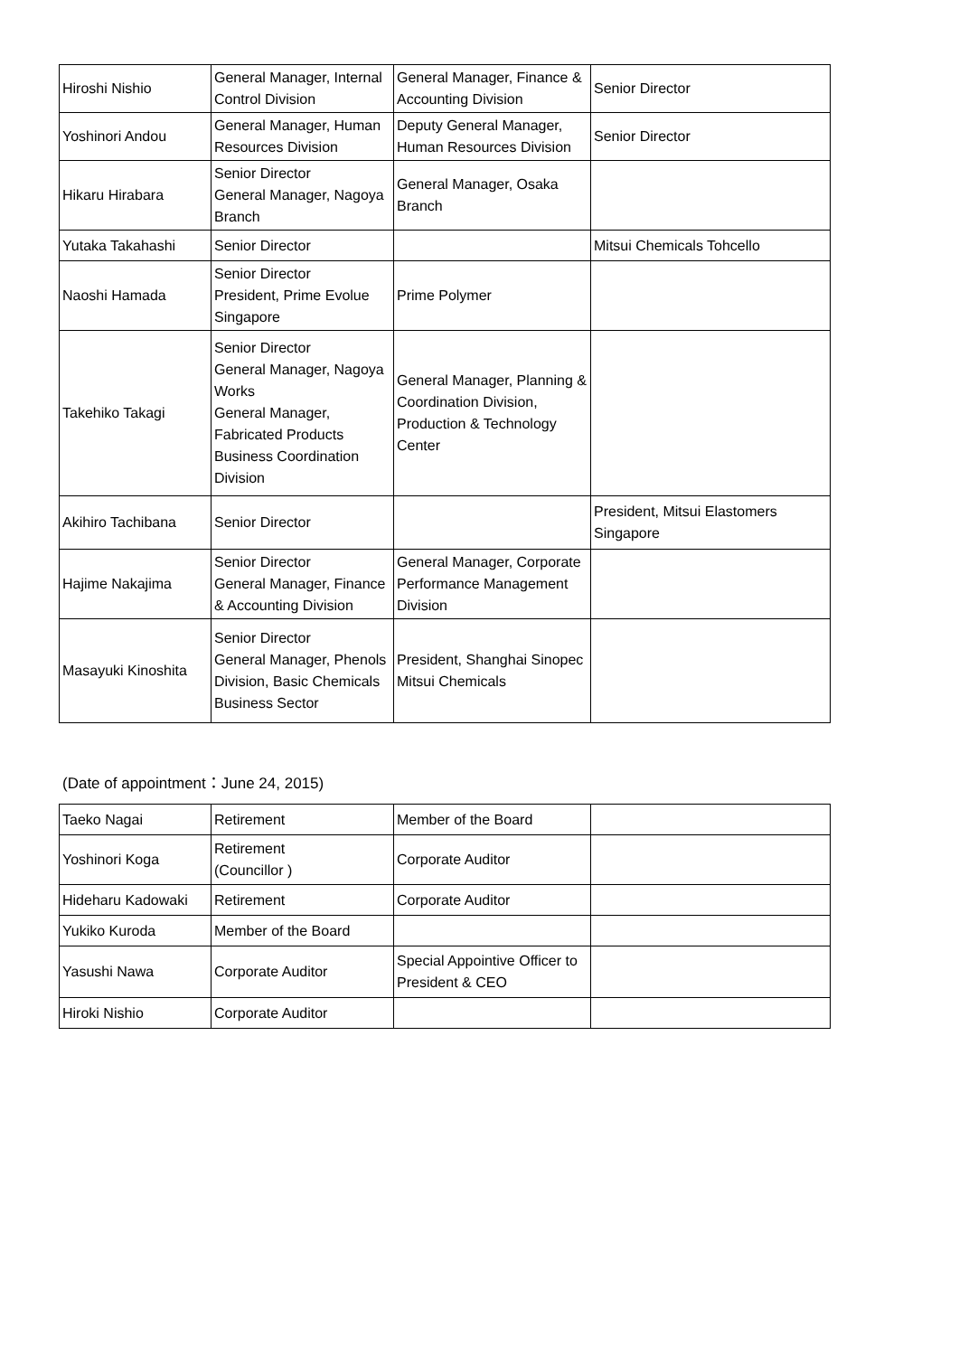| Hiroshi Nishio | General Manager, Internal Control Division | General Manager, Finance & Accounting Division | Senior Director |
| Yoshinori Andou | General Manager, Human Resources Division | Deputy General Manager, Human Resources Division | Senior Director |
| Hikaru Hirabara | Senior Director General Manager, Nagoya Branch | General Manager, Osaka Branch | |
| Yutaka Takahashi | Senior Director | | Mitsui Chemicals Tohcello |
| Naoshi Hamada | Senior Director President, Prime Evolue Singapore | Prime Polymer | |
| Takehiko Takagi | Senior Director General Manager, Nagoya Works General Manager, Fabricated Products Business Coordination Division | General Manager, Planning & Coordination Division, Production & Technology Center | |
| Akihiro Tachibana | Senior Director | | President, Mitsui Elastomers Singapore |
| Hajime Nakajima | Senior Director General Manager, Finance & Accounting Division | General Manager, Corporate Performance Management Division | |
| Masayuki Kinoshita | Senior Director General Manager, Phenols Division, Basic Chemicals Business Sector | President, Shanghai Sinopec Mitsui Chemicals | |
(Date of appointment：June 24, 2015)
| Taeko Nagai | Retirement | Member of the Board | |
| Yoshinori Koga | Retirement (Councillor ) | Corporate Auditor | |
| Hideharu Kadowaki | Retirement | Corporate Auditor | |
| Yukiko Kuroda | Member of the Board | | |
| Yasushi Nawa | Corporate Auditor | Special Appointive Officer to President & CEO | |
| Hiroki Nishio | Corporate Auditor | | |